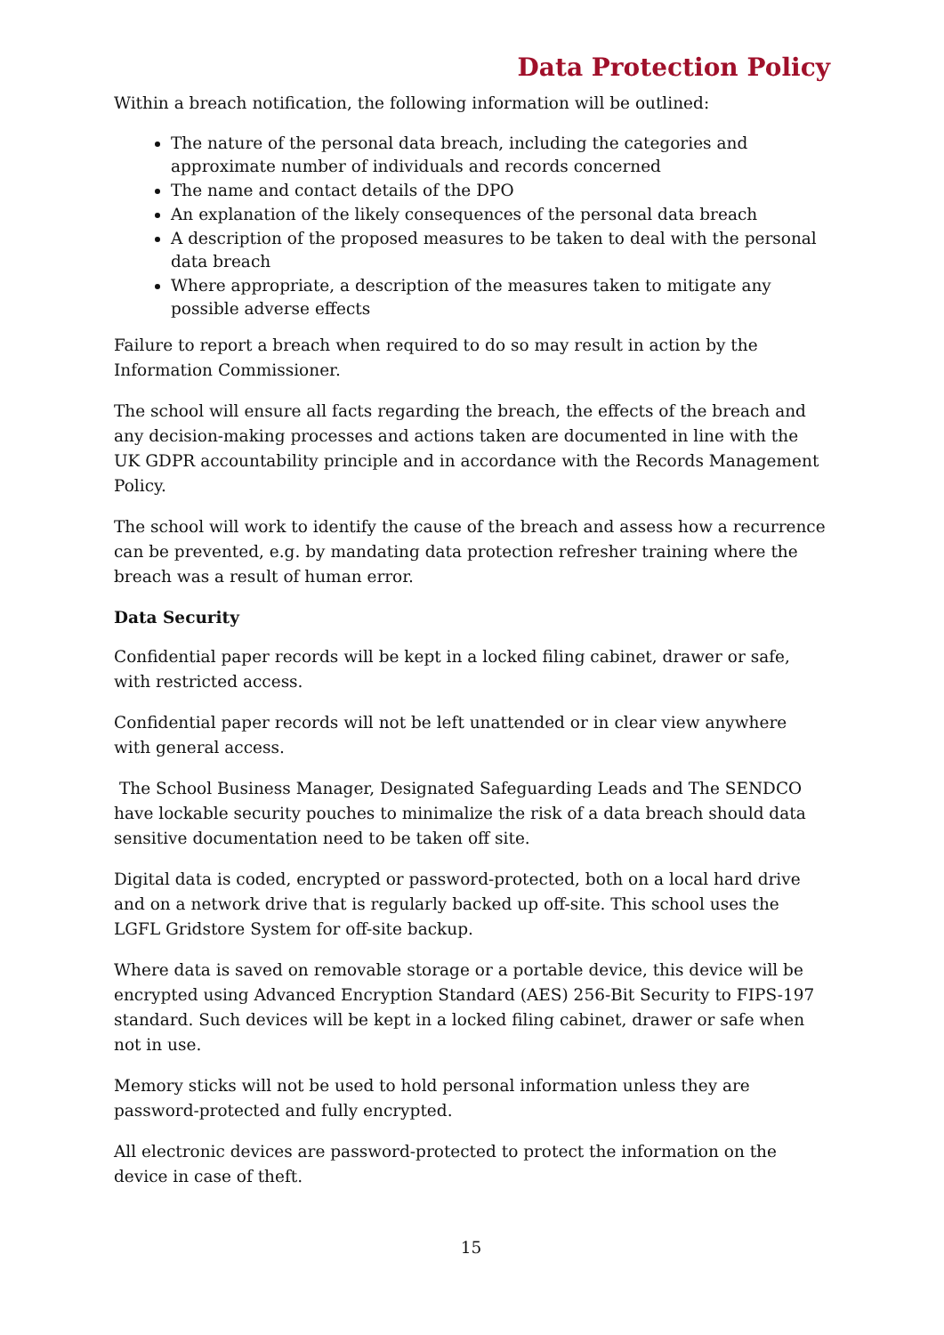Data Protection Policy
Within a breach notification, the following information will be outlined:
The nature of the personal data breach, including the categories and approximate number of individuals and records concerned
The name and contact details of the DPO
An explanation of the likely consequences of the personal data breach
A description of the proposed measures to be taken to deal with the personal data breach
Where appropriate, a description of the measures taken to mitigate any possible adverse effects
Failure to report a breach when required to do so may result in action by the Information Commissioner.
The school will ensure all facts regarding the breach, the effects of the breach and any decision-making processes and actions taken are documented in line with the UK GDPR accountability principle and in accordance with the Records Management Policy.
The school will work to identify the cause of the breach and assess how a recurrence can be prevented, e.g. by mandating data protection refresher training where the breach was a result of human error.
Data Security
Confidential paper records will be kept in a locked filing cabinet, drawer or safe, with restricted access.
Confidential paper records will not be left unattended or in clear view anywhere with general access.
The School Business Manager, Designated Safeguarding Leads and The SENDCO have lockable security pouches to minimalize the risk of a data breach should data sensitive documentation need to be taken off site.
Digital data is coded, encrypted or password-protected, both on a local hard drive and on a network drive that is regularly backed up off-site. This school uses the LGFL Gridstore System for off-site backup.
Where data is saved on removable storage or a portable device, this device will be encrypted using Advanced Encryption Standard (AES) 256-Bit Security to FIPS-197 standard. Such devices will be kept in a locked filing cabinet, drawer or safe when not in use.
Memory sticks will not be used to hold personal information unless they are password-protected and fully encrypted.
All electronic devices are password-protected to protect the information on the device in case of theft.
15